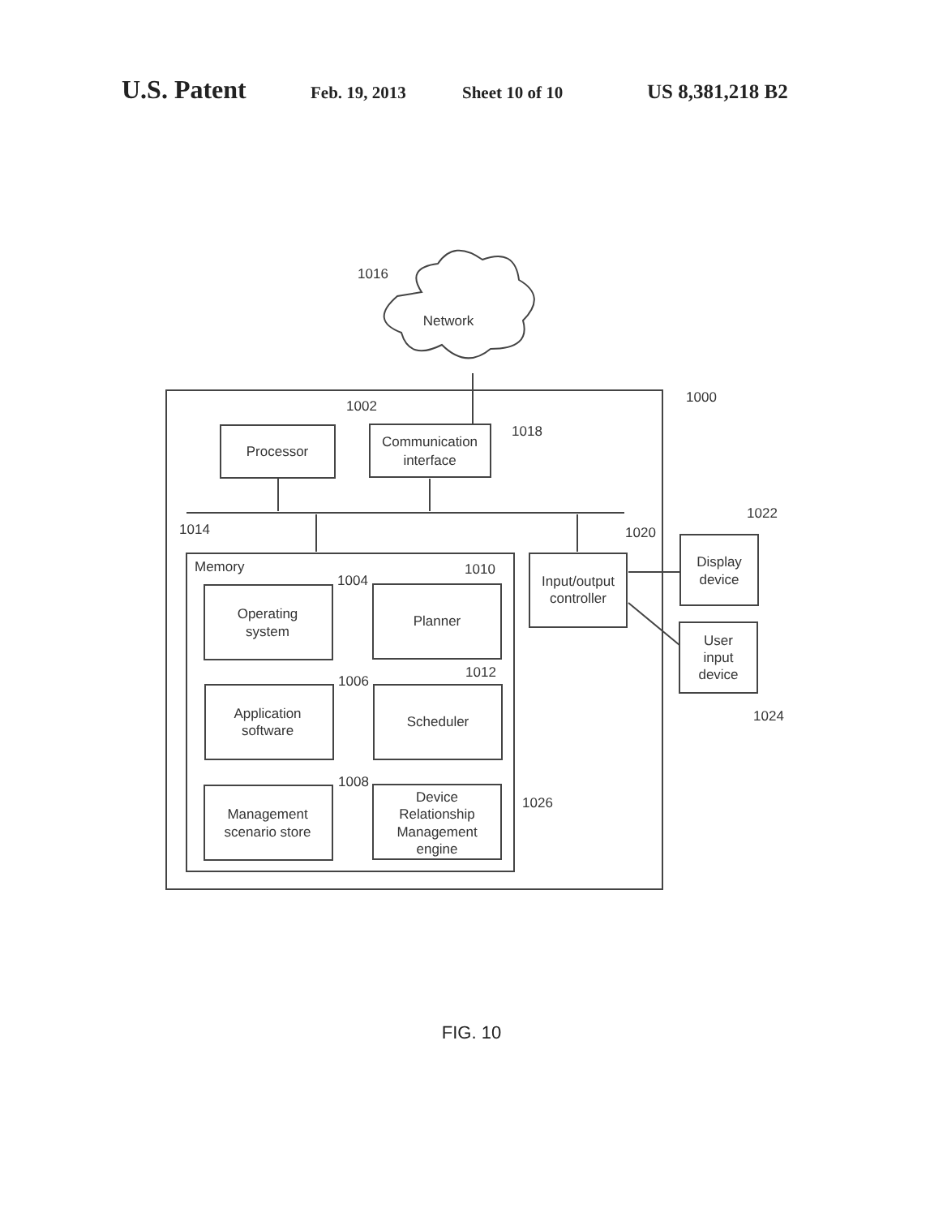U.S. Patent Feb. 19, 2013 Sheet 10 of 10 US 8,381,218 B2
Network
1016
1000
Processor
1002
Communication
interface
1018
Memory
1014
Operating
system
1004
Planner
1010
Application
software
1006
Scheduler
1012
Management
scenario store
1008
Device
Relationship
Management
engine
1026
Input/output
controller
1020
Display
device
1022
User
input
device
1024
FIG. 10